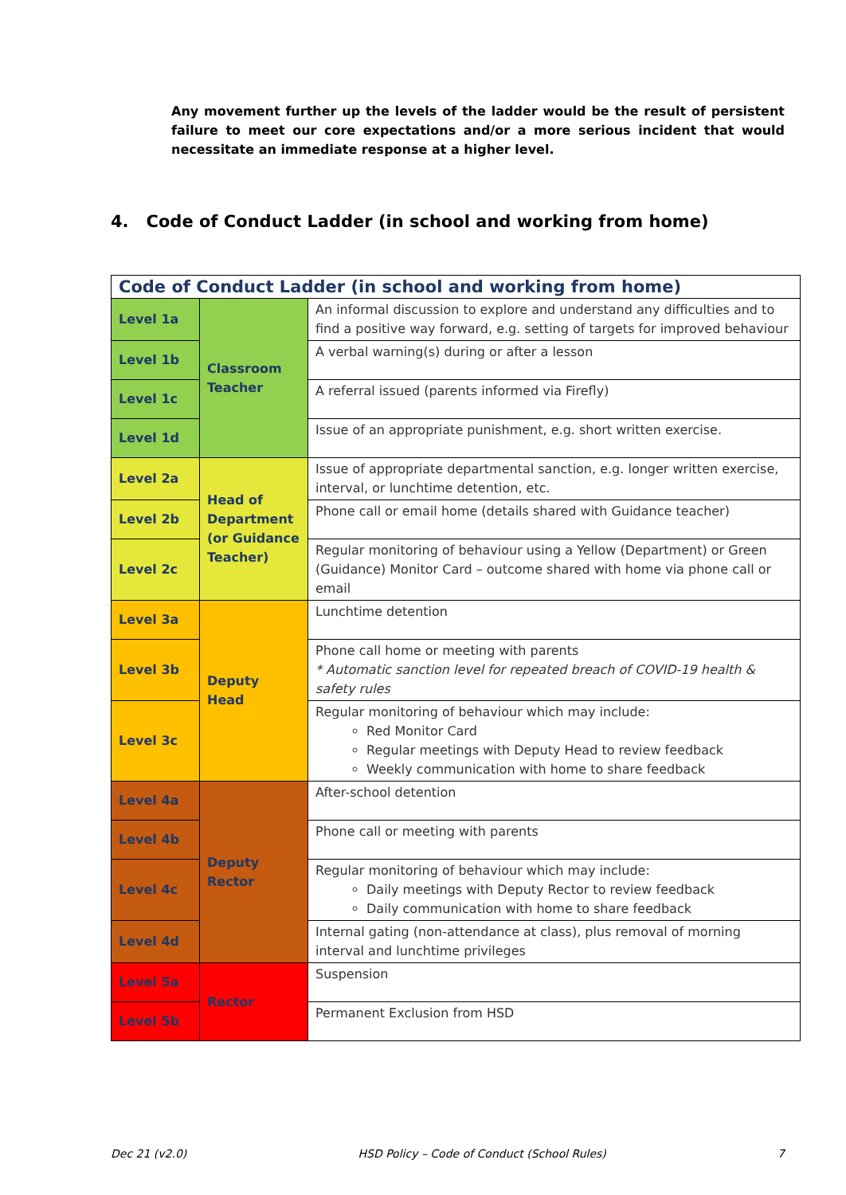Any movement further up the levels of the ladder would be the result of persistent failure to meet our core expectations and/or a more serious incident that would necessitate an immediate response at a higher level.
4. Code of Conduct Ladder (in school and working from home)
| Code of Conduct Ladder (in school and working from home) | | |
| --- | --- | --- |
| Level 1a | Classroom Teacher | An informal discussion to explore and understand any difficulties and to find a positive way forward, e.g. setting of targets for improved behaviour |
| Level 1b | | A verbal warning(s) during or after a lesson |
| Level 1c | | A referral issued (parents informed via Firefly) |
| Level 1d | | Issue of an appropriate punishment, e.g. short written exercise. |
| Level 2a | Head of Department (or Guidance Teacher) | Issue of appropriate departmental sanction, e.g. longer written exercise, interval, or lunchtime detention, etc. |
| Level 2b | | Phone call or email home (details shared with Guidance teacher) |
| Level 2c | | Regular monitoring of behaviour using a Yellow (Department) or Green (Guidance) Monitor Card – outcome shared with home via phone call or email |
| Level 3a | Deputy Head | Lunchtime detention |
| Level 3b | | Phone call home or meeting with parents * Automatic sanction level for repeated breach of COVID-19 health & safety rules |
| Level 3c | | Regular monitoring of behaviour which may include: Red Monitor Card Regular meetings with Deputy Head to review feedback Weekly communication with home to share feedback |
| Level 4a | Deputy Rector | After-school detention |
| Level 4b | | Phone call or meeting with parents |
| Level 4c | | Regular monitoring of behaviour which may include: Daily meetings with Deputy Rector to review feedback Daily communication with home to share feedback |
| Level 4d | | Internal gating (non-attendance at class), plus removal of morning interval and lunchtime privileges |
| Level 5a | Rector | Suspension |
| Level 5b | | Permanent Exclusion from HSD |
Dec 21 (v2.0) HSD Policy – Code of Conduct (School Rules) 7